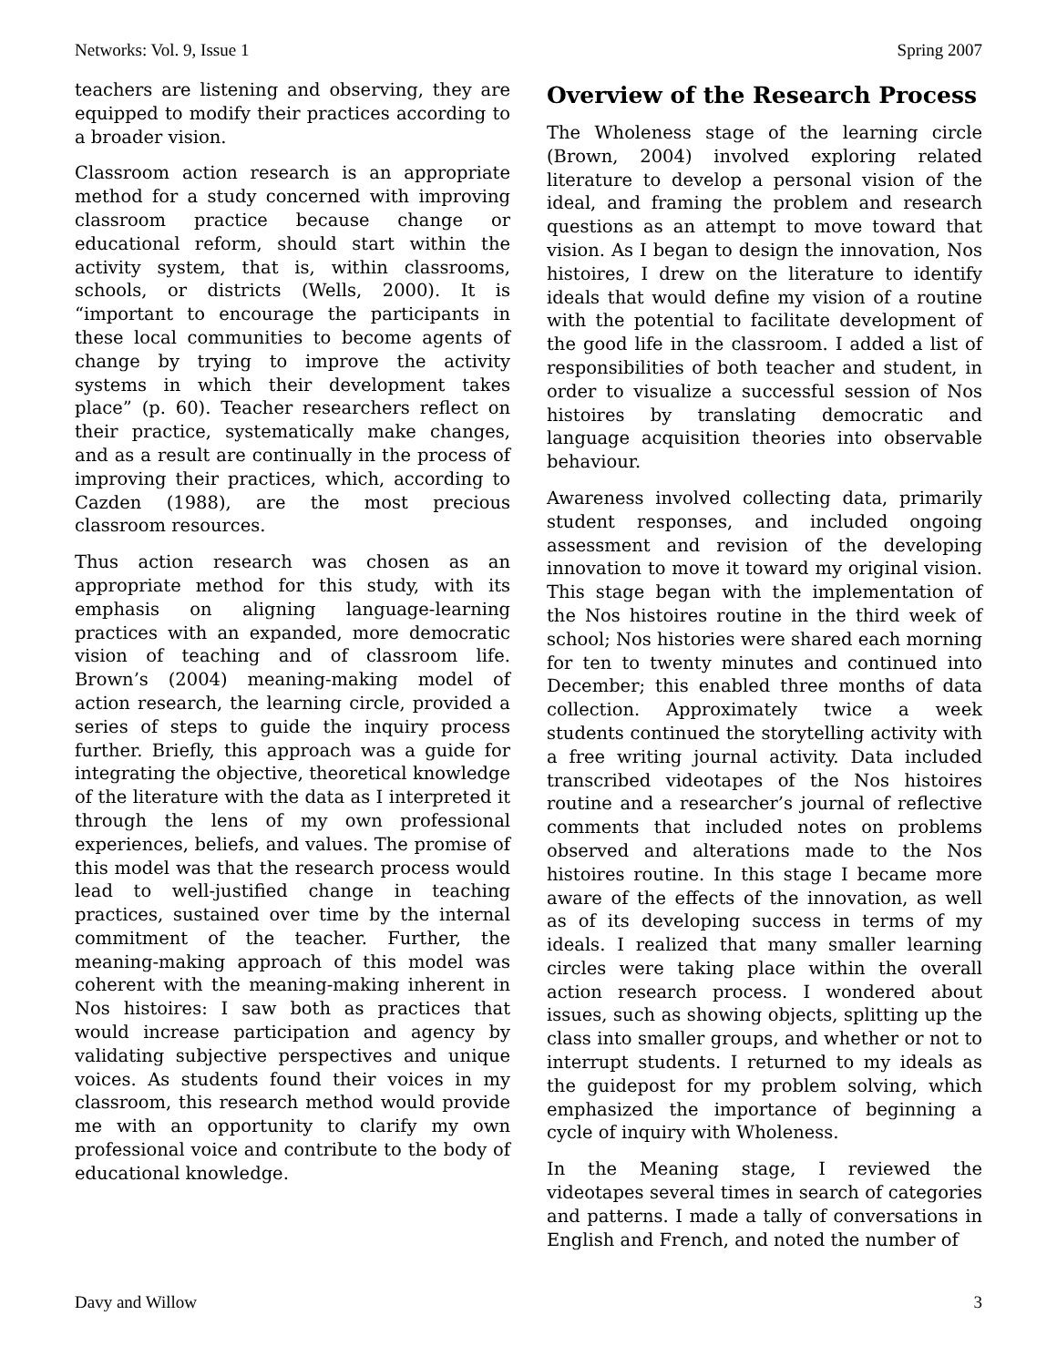Networks: Vol. 9, Issue 1 Spring 2007
teachers are listening and observing, they are equipped to modify their practices according to a broader vision.
Classroom action research is an appropriate method for a study concerned with improving classroom practice because change or educational reform, should start within the activity system, that is, within classrooms, schools, or districts (Wells, 2000). It is “important to encourage the participants in these local communities to become agents of change by trying to improve the activity systems in which their development takes place” (p. 60). Teacher researchers reflect on their practice, systematically make changes, and as a result are continually in the process of improving their practices, which, according to Cazden (1988), are the most precious classroom resources.
Thus action research was chosen as an appropriate method for this study, with its emphasis on aligning language-learning practices with an expanded, more democratic vision of teaching and of classroom life. Brown’s (2004) meaning-making model of action research, the learning circle, provided a series of steps to guide the inquiry process further. Briefly, this approach was a guide for integrating the objective, theoretical knowledge of the literature with the data as I interpreted it through the lens of my own professional experiences, beliefs, and values. The promise of this model was that the research process would lead to well-justified change in teaching practices, sustained over time by the internal commitment of the teacher. Further, the meaning-making approach of this model was coherent with the meaning-making inherent in Nos histoires: I saw both as practices that would increase participation and agency by validating subjective perspectives and unique voices. As students found their voices in my classroom, this research method would provide me with an opportunity to clarify my own professional voice and contribute to the body of educational knowledge.
Overview of the Research Process
The Wholeness stage of the learning circle (Brown, 2004) involved exploring related literature to develop a personal vision of the ideal, and framing the problem and research questions as an attempt to move toward that vision. As I began to design the innovation, Nos histoires, I drew on the literature to identify ideals that would define my vision of a routine with the potential to facilitate development of the good life in the classroom. I added a list of responsibilities of both teacher and student, in order to visualize a successful session of Nos histoires by translating democratic and language acquisition theories into observable behaviour.
Awareness involved collecting data, primarily student responses, and included ongoing assessment and revision of the developing innovation to move it toward my original vision. This stage began with the implementation of the Nos histoires routine in the third week of school; Nos histories were shared each morning for ten to twenty minutes and continued into December; this enabled three months of data collection. Approximately twice a week students continued the storytelling activity with a free writing journal activity. Data included transcribed videotapes of the Nos histoires routine and a researcher’s journal of reflective comments that included notes on problems observed and alterations made to the Nos histoires routine. In this stage I became more aware of the effects of the innovation, as well as of its developing success in terms of my ideals. I realized that many smaller learning circles were taking place within the overall action research process. I wondered about issues, such as showing objects, splitting up the class into smaller groups, and whether or not to interrupt students. I returned to my ideals as the guidepost for my problem solving, which emphasized the importance of beginning a cycle of inquiry with Wholeness.
In the Meaning stage, I reviewed the videotapes several times in search of categories and patterns. I made a tally of conversations in English and French, and noted the number of
Davy and Willow 3